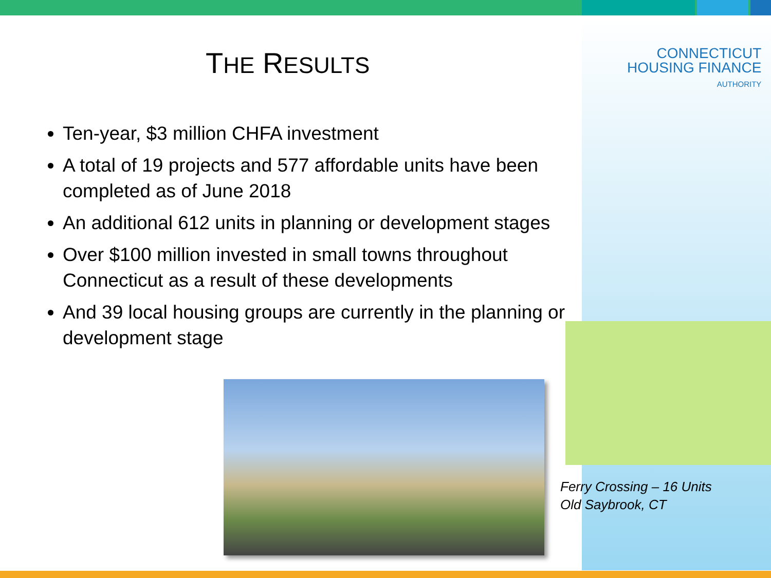CONNECTICUT
HOUSING FINANCE
AUTHORITY
THE RESULTS
Ten-year, $3 million CHFA investment
A total of 19 projects and 577 affordable units have been completed as of June 2018
An additional 612 units in planning or development stages
Over $100 million invested in small towns throughout Connecticut as a result of these developments
And 39 local housing groups are currently in the planning or development stage
Ferry Crossing – 16 Units
Old Saybrook, CT